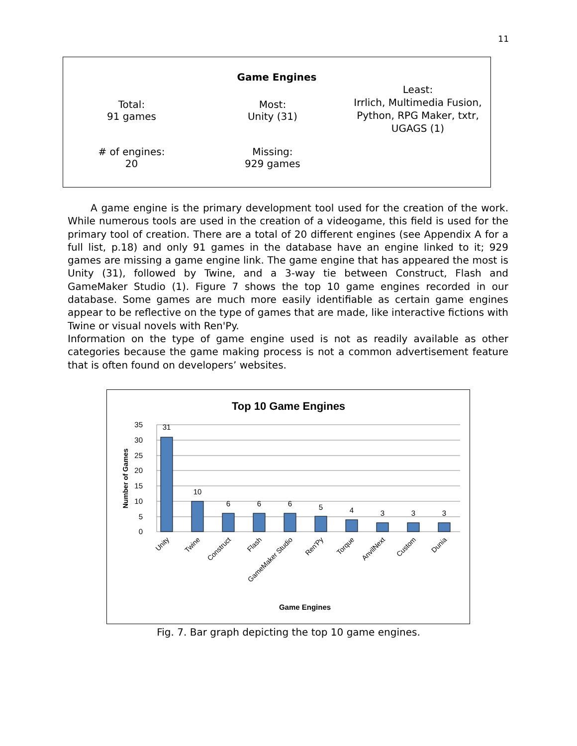11
| Game Engines | | |
| --- | --- | --- |
| Total: 91 games | Most: Unity (31) | Least: Irrlich, Multimedia Fusion, Python, RPG Maker, txtr, UGAGS (1) |
| # of engines: 20 | Missing: 929 games | |
A game engine is the primary development tool used for the creation of the work. While numerous tools are used in the creation of a videogame, this field is used for the primary tool of creation. There are a total of 20 different engines (see Appendix A for a full list, p.18) and only 91 games in the database have an engine linked to it; 929 games are missing a game engine link. The game engine that has appeared the most is Unity (31), followed by Twine, and a 3-way tie between Construct, Flash and GameMaker Studio (1). Figure 7 shows the top 10 game engines recorded in our database. Some games are much more easily identifiable as certain game engines appear to be reflective on the type of games that are made, like interactive fictions with Twine or visual novels with Ren'Py.
Information on the type of game engine used is not as readily available as other categories because the game making process is not a common advertisement feature that is often found on developers’ websites.
Top 10 Game Engines
35
30
25
20
15
10
5
0
Number of Games
31
10
6
6
6
5
4
3
3
3
Unity
Twine
Construct
Flash
GameMaker Studio
Ren'Py
Torque
AnvilNext
Custom
Dunia
Game Engines
Fig. 7. Bar graph depicting the top 10 game engines.